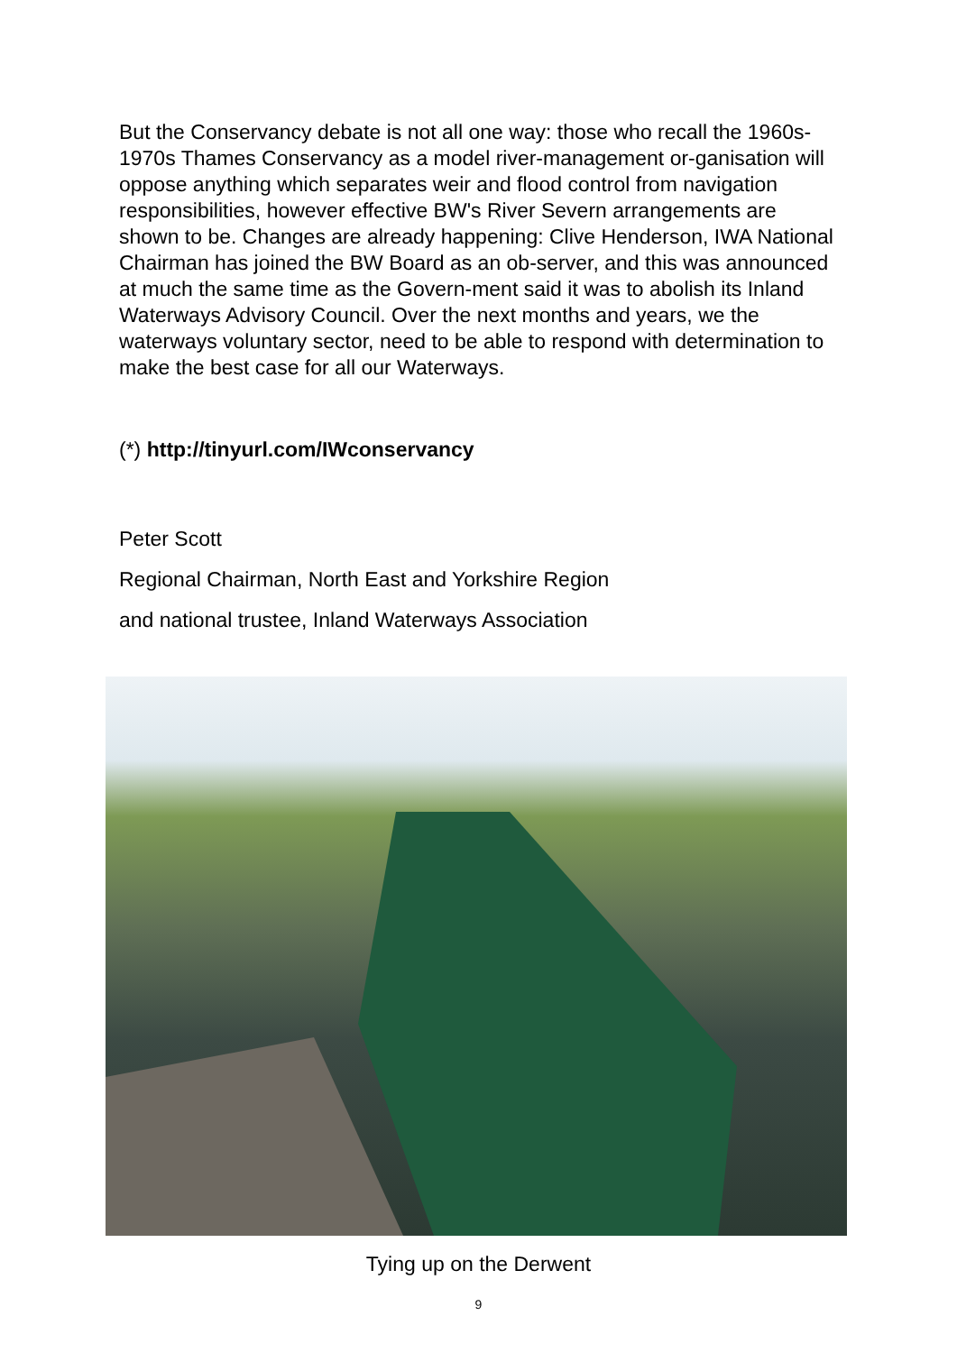But the Conservancy debate is not all one way: those who recall the 1960s-1970s Thames Conservancy as a model river-management or-ganisation will oppose anything which separates weir and flood control from navigation responsibilities, however effective BW's River Severn arrangements are shown to be. Changes are already happening: Clive Henderson, IWA National Chairman has joined the BW Board as an ob-server, and this was announced at much the same time as the Govern-ment said it was to abolish its Inland Waterways Advisory Council. Over the next months and years, we the waterways voluntary sector, need to be able to respond with determination to make the best case for all our Waterways.
(*) http://tinyurl.com/IWconservancy
Peter Scott
Regional Chairman, North East and Yorkshire Region
and national trustee, Inland Waterways Association
Tying up on the Derwent
9